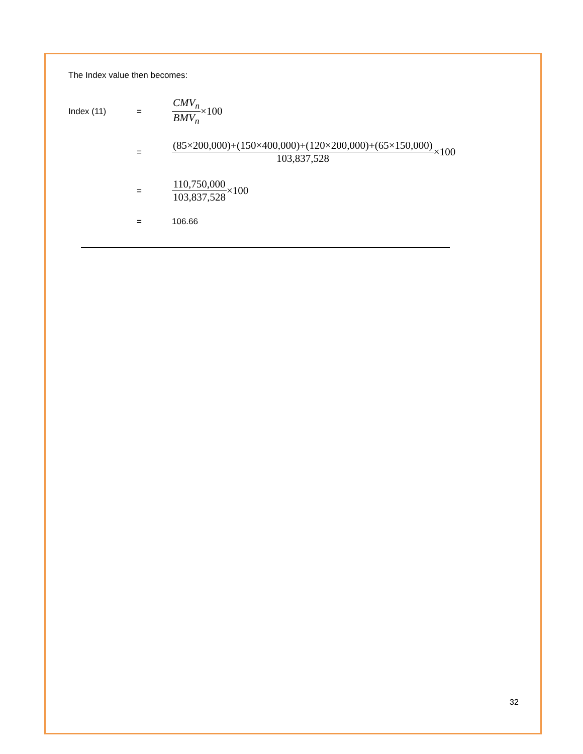The Index value then becomes:
Index (11) =
CMV<sub>n</sub> BMV<sub>n</sub> ×100
=
(85×200,000)+(150×400,000)+(120×200,000)+(65×150,000) 103,837,528 ×100
=
110,750,000 103,837,528 ×100
= 106.66
32